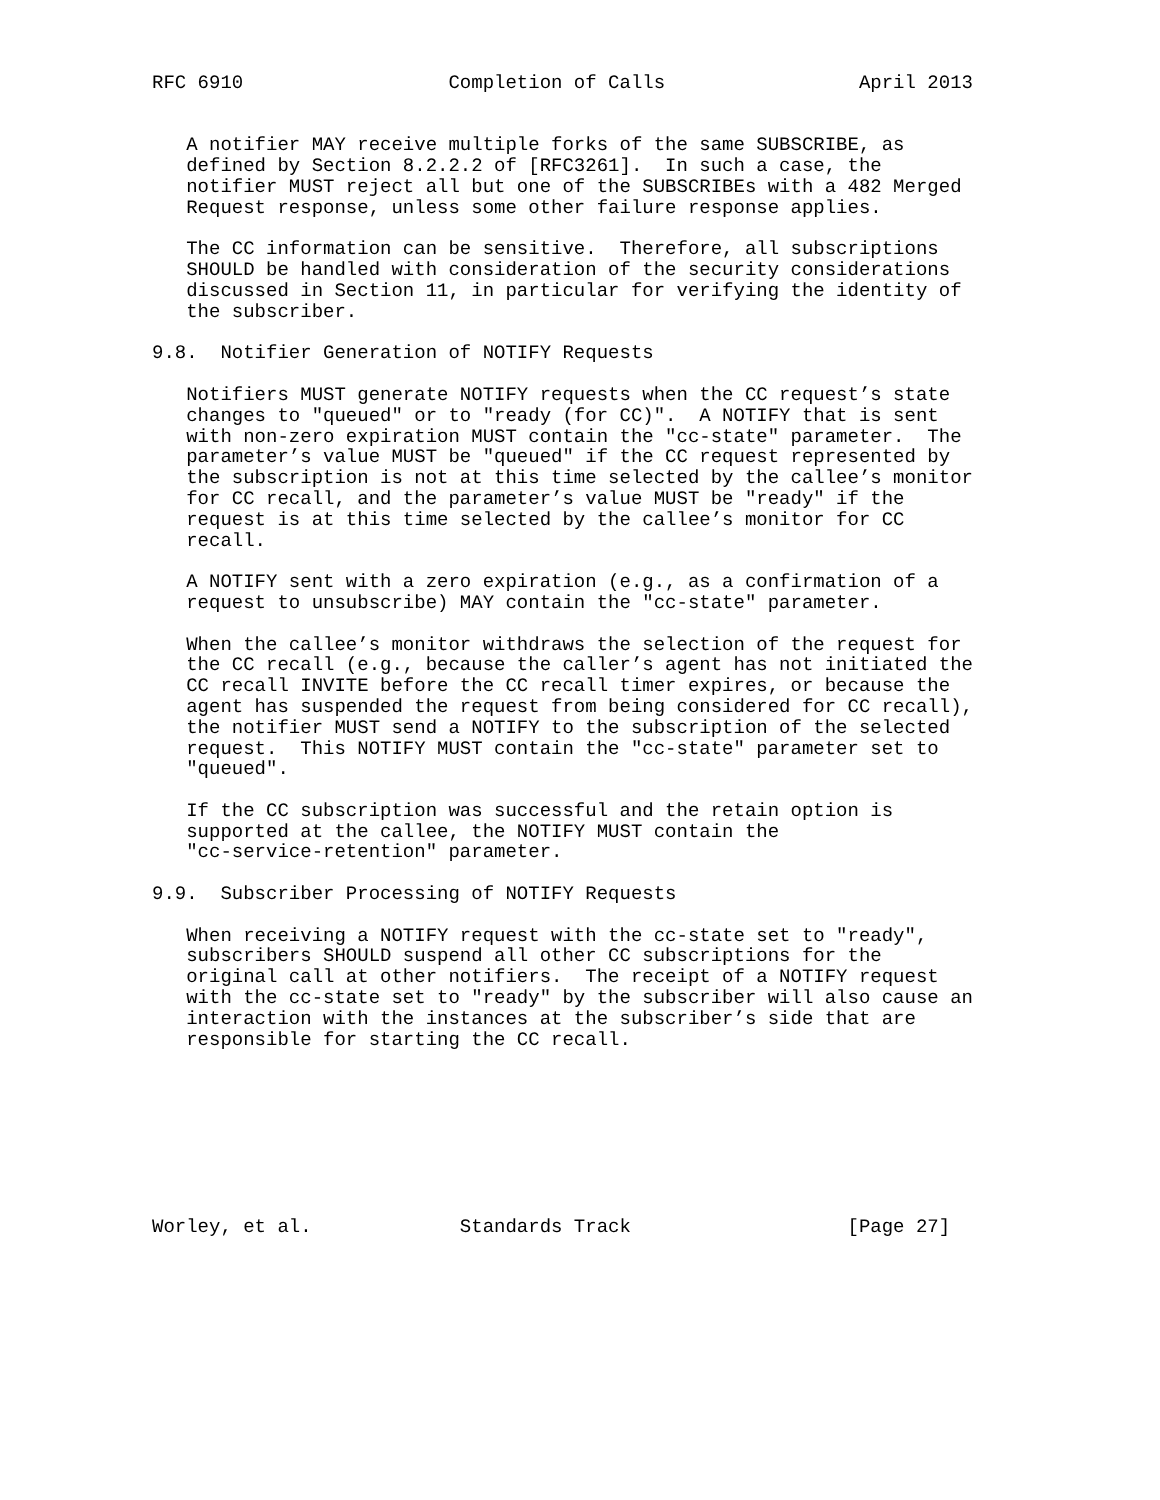RFC 6910                  Completion of Calls                 April 2013


   A notifier MAY receive multiple forks of the same SUBSCRIBE, as
   defined by Section 8.2.2.2 of [RFC3261].  In such a case, the
   notifier MUST reject all but one of the SUBSCRIBEs with a 482 Merged
   Request response, unless some other failure response applies.

   The CC information can be sensitive.  Therefore, all subscriptions
   SHOULD be handled with consideration of the security considerations
   discussed in Section 11, in particular for verifying the identity of
   the subscriber.

9.8.  Notifier Generation of NOTIFY Requests

   Notifiers MUST generate NOTIFY requests when the CC request’s state
   changes to "queued" or to "ready (for CC)".  A NOTIFY that is sent
   with non-zero expiration MUST contain the "cc-state" parameter.  The
   parameter’s value MUST be "queued" if the CC request represented by
   the subscription is not at this time selected by the callee’s monitor
   for CC recall, and the parameter’s value MUST be "ready" if the
   request is at this time selected by the callee’s monitor for CC
   recall.

   A NOTIFY sent with a zero expiration (e.g., as a confirmation of a
   request to unsubscribe) MAY contain the "cc-state" parameter.

   When the callee’s monitor withdraws the selection of the request for
   the CC recall (e.g., because the caller’s agent has not initiated the
   CC recall INVITE before the CC recall timer expires, or because the
   agent has suspended the request from being considered for CC recall),
   the notifier MUST send a NOTIFY to the subscription of the selected
   request.  This NOTIFY MUST contain the "cc-state" parameter set to
   "queued".

   If the CC subscription was successful and the retain option is
   supported at the callee, the NOTIFY MUST contain the
   "cc-service-retention" parameter.

9.9.  Subscriber Processing of NOTIFY Requests

   When receiving a NOTIFY request with the cc-state set to "ready",
   subscribers SHOULD suspend all other CC subscriptions for the
   original call at other notifiers.  The receipt of a NOTIFY request
   with the cc-state set to "ready" by the subscriber will also cause an
   interaction with the instances at the subscriber’s side that are
   responsible for starting the CC recall.








Worley, et al.             Standards Track                   [Page 27]